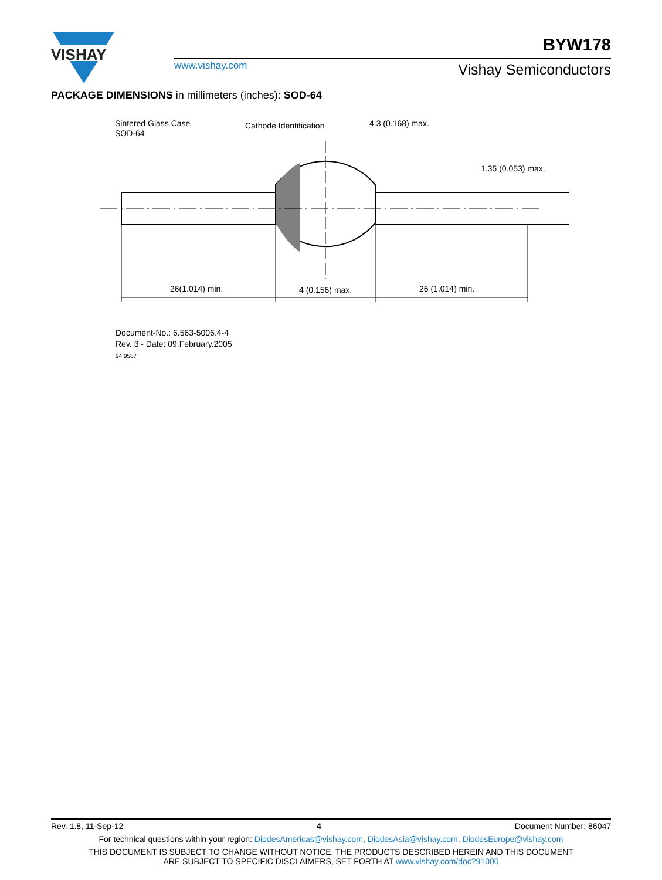VISHAY
www.vishay.com
BYW178
Vishay Semiconductors
PACKAGE DIMENSIONS in millimeters (inches): SOD-64
Sintered Glass Case
SOD-64
Cathode Identification
4.3 (0.168) max.
1.35 (0.053) max.
26(1.014) min.
4 (0.156) max.
26 (1.014) min.
Document-No.: 6.563-5006.4-4
Rev. 3 - Date: 09.February.2005
94 9587
Rev. 1.8, 11-Sep-12 4 Document Number: 86047
For technical questions within your region: DiodesAmericas@vishay.com, DiodesAsia@vishay.com, DiodesEurope@vishay.com
THIS DOCUMENT IS SUBJECT TO CHANGE WITHOUT NOTICE. THE PRODUCTS DESCRIBED HEREIN AND THIS DOCUMENT
ARE SUBJECT TO SPECIFIC DISCLAIMERS, SET FORTH AT www.vishay.com/doc?91000